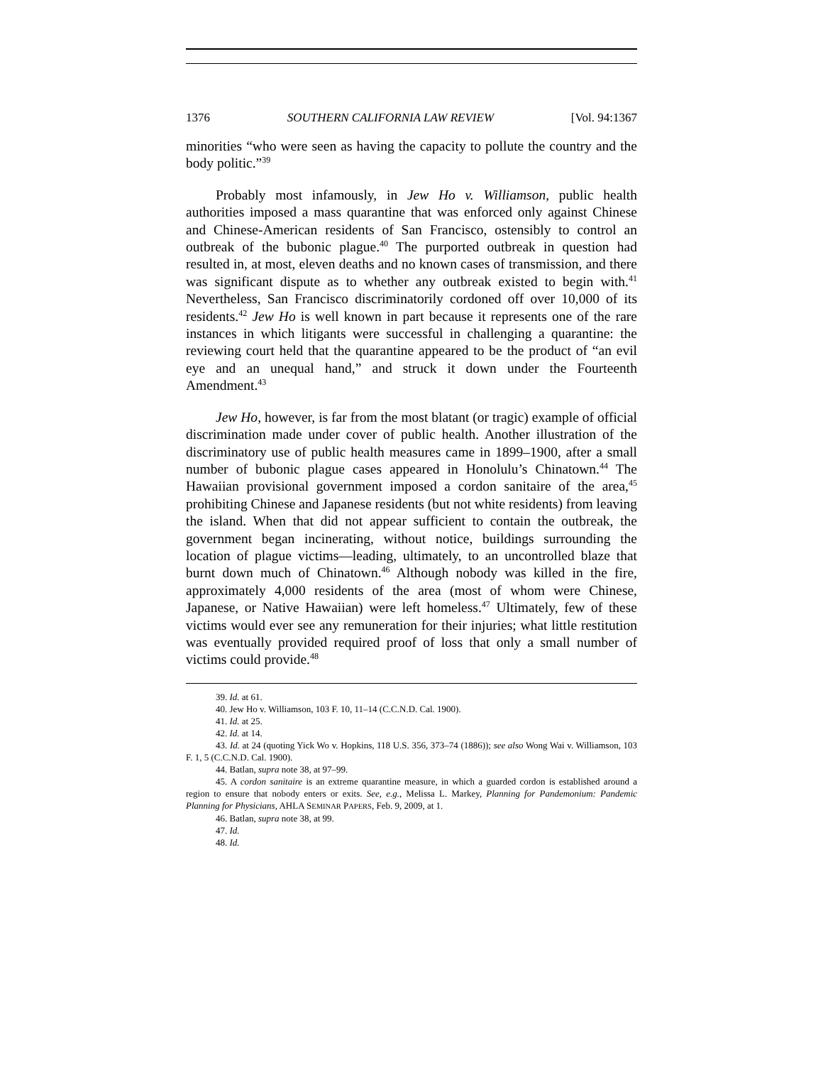1376 SOUTHERN CALIFORNIA LAW REVIEW [Vol. 94:1367
minorities “who were seen as having the capacity to pollute the country and the body politic.”<sup>39</sup>
Probably most infamously, in Jew Ho v. Williamson, public health authorities imposed a mass quarantine that was enforced only against Chinese and Chinese-American residents of San Francisco, ostensibly to control an outbreak of the bubonic plague.<sup>40</sup> The purported outbreak in question had resulted in, at most, eleven deaths and no known cases of transmission, and there was significant dispute as to whether any outbreak existed to begin with.<sup>41</sup> Nevertheless, San Francisco discriminatorily cordoned off over 10,000 of its residents.<sup>42</sup> Jew Ho is well known in part because it represents one of the rare instances in which litigants were successful in challenging a quarantine: the reviewing court held that the quarantine appeared to be the product of “an evil eye and an unequal hand,” and struck it down under the Fourteenth Amendment.<sup>43</sup>
Jew Ho, however, is far from the most blatant (or tragic) example of official discrimination made under cover of public health. Another illustration of the discriminatory use of public health measures came in 1899–1900, after a small number of bubonic plague cases appeared in Honolulu’s Chinatown.<sup>44</sup> The Hawaiian provisional government imposed a cordon sanitaire of the area,<sup>45</sup> prohibiting Chinese and Japanese residents (but not white residents) from leaving the island. When that did not appear sufficient to contain the outbreak, the government began incinerating, without notice, buildings surrounding the location of plague victims—leading, ultimately, to an uncontrolled blaze that burnt down much of Chinatown.<sup>46</sup> Although nobody was killed in the fire, approximately 4,000 residents of the area (most of whom were Chinese, Japanese, or Native Hawaiian) were left homeless.<sup>47</sup> Ultimately, few of these victims would ever see any remuneration for their injuries; what little restitution was eventually provided required proof of loss that only a small number of victims could provide.<sup>48</sup>
39. Id. at 61.
40. Jew Ho v. Williamson, 103 F. 10, 11–14 (C.C.N.D. Cal. 1900).
41. Id. at 25.
42. Id. at 14.
43. Id. at 24 (quoting Yick Wo v. Hopkins, 118 U.S. 356, 373–74 (1886)); see also Wong Wai v. Williamson, 103 F. 1, 5 (C.C.N.D. Cal. 1900).
44. Batlan, supra note 38, at 97–99.
45. A cordon sanitaire is an extreme quarantine measure, in which a guarded cordon is established around a region to ensure that nobody enters or exits. See, e.g., Melissa L. Markey, Planning for Pandemonium: Pandemic Planning for Physicians, AHLA SEMINAR PAPERS, Feb. 9, 2009, at 1.
46. Batlan, supra note 38, at 99.
47. Id.
48. Id.